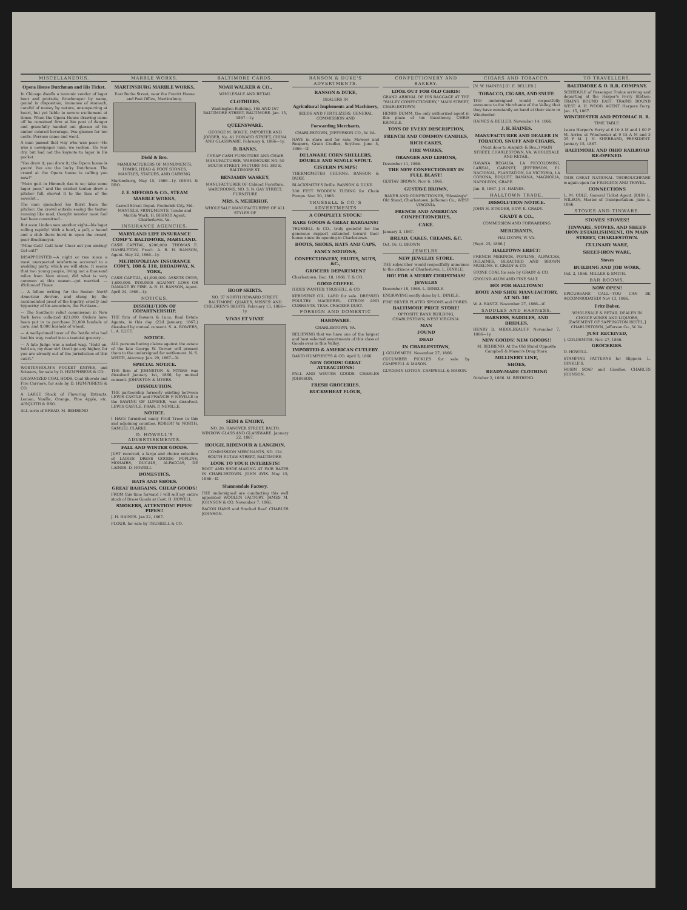MISCELLANEOUS.
Opera House Dutchman and His Ticket.
In Chicago dwells a teutonic vender of lager beer and pretzels, Brockmeyer by name, genial in disposition, immense of stomach, careful of money by nature, unsuspecting at heart, but yet liable to severe excitement at times. When the Opera House drawing came off he remained firm at his post of danger and gracefully handed out glasses of his amber colored beverage, two glasses for ten cents. Persons came and went.
A man passed that way who was poor.—He was a newspaper man, we reckon. He was dry, but had not the keynote to lager in his pocket.
"You drew it; you drew it; the Opera house is yours! You are the lucky Dutchman. The crowd at the Opera house is calling you now!"
"Mein gott in Himmel; das is so; take some lager peer," and the excited teuton drew a pitcher full, shoved it to the face of the novelist...
The man quenched his thirst from the pitcher; the crowd outside seeing the teuton running like mad, thought murder most foul had been committed...
But soon Linden saw another sight—his lager rolling rapidly! With a howl, a yell, a bound and a club there burst in upon the crowd, poor Brockmeyer.
"Mine Gott! Gott tam! Clear out you umbug! Get out!"
DISAPPOINTED.—A night or two since a most unexpected misfortune occurred to a wedding party, which we will state. It seems that two young people, living not a thousand miles from New street, did what is very common at this season—got married. —Richmond Times.
— A fellow writing for the Boston North American Review, and stung by the accumulated proof of the bigotry, cruelty and hypocrisy of his ancestors, the Puritans...
— The Southern relief commission in New York have collected $21,000. Orders have been put in to purchase 20,000 bushels of corn, and 9,000 bushels of wheat.
— A well-primed lover of the bottle who had lost his way, reeled into a teetotal grocery...
— A late Judge was a noted wag. "Hold on, hold on, my dear sir! Don't go any higher, for you are already out of the jurisdiction of this court."
WOSTENHOLM'S POCKET KNIVES, and Scissors, for sale by D. HUMPHREYS & CO.
GALVANIZED COAL HODS, Coal Shovels and Fire Carriers, for sale by D. HUMPHREYS & CO.
A LARGE Stock of Flavoring Extracts, Lemon, Vanilla, Orange, Pine Apple, etc. AISQUITH & BRO.
ALL sorts of BREAD. M. BEHREND
MARBLE WORKS.
MARTINSBURG MARBLE WORKS,
East Burke Street, near the Everitt House and Post Office, Martinsburg.
Diehl & Bro.
MANUFACTURERS OF MONUMENTS, TOMBS, HEAD & FOOT STONES, MANTLES, STATUES, AND CARVING.
Martinsburg, May 15, 1866—1y. DIEHL & BRO.
J. E. SIFFORD & CO., STEAM MARBLE WORKS,
Carroll Street Depot, Frederick City, Md. MANTELS, MONUMENTS, Tombs and Marble Work. H. BISHOP, Agent, Charlestown, Va.
INSURANCE AGENCIES.
MARYLAND LIFE INSURANCE COMP'Y. BALTIMORE, MARYLAND.
CASH CAPITAL, $200,000. THOMAS E. HAMBLETON, Pres't. A. R. H. RANSON, Agent. May 22, 1866—1y.
METROPOLITAN INSURANCE COM'Y, 108 & 110, BROADWAY, N. YORK,
CASH CAPITAL, $1,000,000. ASSETS OVER, 1,600,000. INSURES AGAINST LOSS OR DAMAGE BY FIRE. A. R. H. RANSON, Agent. April 24, 1866—1y.
NOTICES.
DISSOLUTION OF COPARTNERSHIP.
THE firm of Bowers & Luce, Real Estate Agents, is this day (22d January, 1867,) dissolved by mutual consent. S. A. BOWERS, L. A. LUCE.
NOTICE.
ALL persons having claims against the estate of the late George W. Turner will present them to the undersigned for settlement. N. S. WHITE, Attorney. Jan. 29, 1867—3t.
SPECIAL NOTICE.
THE firm of JOHNSTON & MYERS was dissolved January 1st, 1866, by mutual consent. JOHNSTON & MYERS.
DISSOLUTION.
THE partnership formerly existing between LEWIS CASTLE and FRANCIS P. NEVILLE in the SAWING OF LUMBER, was dissolved. LEWIS CASTLE, FRAN. P. NEVILLE.
NOTICE.
I HAVE furnished many Fruit Trees in this and adjoining counties. ROBERT W. NORTH, SAMUEL CLARKE.
D. HOWELL'S ADVERTISEMENTS.
FALL AND WINTER GOODS.
JUST received, a large and choice selection of LADIES DRESS GOODS: POPLINS, MOHAIRS, DUCALS, ALPACCAS, DE LAINES. D. HOWELL
DOMESTICS.
HATS AND SHOES.
GREAT BARGAINS, CHEAP GOODS!
FROM this time forward I will sell my entire stock of Dress Goods at Cost. D. HOWELL.
SMOKERS, ATTENTION! PIPES! PIPES!!
J. H. HAINES. Jan 22, 1867.
FLOUR, for sale by TRUSSELL & CO.
BALTIMORE CARDS.
NOAH WALKER & CO.,
WHOLESALE AND RETAIL
CLOTHIERS,
Washington Building, 165 AND 167 BALTIMORE STREET, BALTIMORE. Jan. 15, 1867—1y.
QUEENSWARE.
GEORGE M. BOKEE, IMPORTER AND JOBBER, No. 41 HOWARD STREET, CHINA AND GLASSWARE. February 6, 1866—1y.
D. BANKS,
CHEAP CASH FURNITURE AND CHAIR MANUFACTURER, WAREHOUSE NO. 50 SOUTH STREET, FACTORY NO. 380 E. BALTIMORE ST.
BENJAMIN WASKEY,
MANUFACTURER OF Cabinet Furniture, WAREROOMS, NO. 3, N. GAY STREET, FURNITURE
MRS. S. MEIERHOF,
WHOLESALE MANUFACTURERS OF ALL STYLES OF
HOOP SKIRTS.
NO. 37 NORTH HOWARD STREET, BALTIMORE. QUAKER, MISSES' AND CHILDREN'S SKIRTS. February 13, 1866—1y.
VIVAS ET VIVAT.
SEIM & EMORY,
NO. 20, HANOVER STREET, BALTO. WINDOW GLASS AND GLASSWARE. January 22, 1867.
HOUGH, RIDENOUR & LANGDON,
COMMISSION MERCHANTS, NO. 124 SOUTH EUTAW STREET, BALTIMORE.
LOOK TO YOUR INTERESTS!
BOOT AND SHOE-MAKING AT FAIR RATES IN CHARLESTOWN. JOHN AVIS. May 15, 1866—tf.
Shannondale Factory.
THE undersigned are conducting this well appointed WOOLEN FACTORY. JAMES M. JOHNSON & CO. November 7, 1866.
BACON HAMS and Smoked Beef. CHARLES JOHNSON.
RANSON & DUKE'S ADVERTMENTS.
RANSON & DUKE,
DEALERS IN
Agricultural Implements and Machinery,
SEEDS AND FERTILIZERS, GENERAL COMMISSION AND
Forwarding Merchants,
CHARLESTOWN, JEFFERSON CO., W. VA.
HAVE in store and for sale, Mowers and Reapers, Grain Cradles, Scythes. June 5, 1866—tf.
DELAWARE CORN SHELLERS, DOUBLE AND SINGLE SPOUT.
CISTERN PUMPS!
THERMOMETER CHURNS. RANSON & DUKE.
BLACKSMITH'S Drills. RANSON & DUKE.
300 FEET WOODEN TUBING for Chain Pumps. Nov. 20, 1866.
TRUSSELL & CO.'S ADVERTMENTS
A COMPLETE STOCK!
RARE GOODS & GREAT BARGAINS!
TRUSSELL & CO., truly grateful for the generous support extended toward their house since its opening in Charlestown.
BOOTS, SHOES, HATS AND CAPS,
FANCY NOTIONS,
CONFECTIONERY, FRUITS, NUTS, &C.,
GROCERY DEPARTMENT
Charlestown, Dec. 18, 1866. T. & CO.
GOOD COFFEE.
HIDES WANTED. TRUSSELL & CO.
KEROSENE OIL. LARD for sale. DRESSED POULTRY. MACKEREL. CITRON AND CURRANTS. TEAS. CRACKER DUST.
FOREIGN AND DOMESTIC
HARDWARE.
CHARLESTOWN, VA.
BELIEVING that we have one of the largest and best selected assortments of this class of Goods ever in this Valley.
IMPORTED & AMERICAN CUTLERY.
DAVID HUMPHREYS & CO. April 3, 1866.
NEW GOODS! GREAT ATTRACTIONS!
FALL AND WINTER GOODS. CHARLES JOHNSON.
FRESH GROCERIES.
BUCKWHEAT FLOUR,
CONFECTIONERY AND BAKERY.
LOOK OUT FOR OLD CHRIS!
GRAND ARRIVAL OF HIS BAGGAGE AT THE "VALLEY CONFECTIONERY," MAIN STREET, CHARLESTOWN.
HENRY DUMM, the only authorized agent in this place of his Excellency, CHRIS KRINGLE.
TOYS OF EVERY DESCRIPTION,
FRENCH AND COMMON CANDIES,
RICH CAKES,
FIRE WORKS,
ORANGES AND LEMONS,
December 11, 1866.
THE NEW CONFECTIONERY IN FULL BLAST!
GUSTAV BROWN. Nov. 6, 1866.
GUSTAVE BROWN,
BAKER AND CONFECTIONER, "Blessing's" Old Stand, Charlestown, Jefferson Co., WEST VIRGINIA.
FRENCH AND AMERICAN CONFECTIONERIES,
CAKE.
January 3, 1867.
BREAD, CAKES, CREAMS, &C.
Oct. 16. G. BROWN
JEWELRY.
NEW JEWELRY STORE.
THE subscriber would respectfully announce to the citizens of Charlestown. L. DINKLE.
HO! FOR A MERRY CHRISTMAS!
JEWELRY
December 18, 1866. L. DINKLE.
ENGRAVING neatly done by L. DINKLE.
FINE SILVER PLATED SPOONS and FORKS.
BALTIMORE PRICE STORE!
OPPOSITE BANK BUILDING, CHARLESTOWN, WEST VIRGINIA.
MAN
FOUND
DEAD
IN CHARLESTOWN,
J. GOLDSMITH. November 27, 1866.
CUCUMBER PICKLES for sale by CAMPBELL & MASON.
GLYCERIN LOTION. CAMPBELL & MASON.
CIGARS AND TOBACCO.
[N. W. HAINES.] [C. E. BELLER.]
TOBACCO, CIGARS, AND SNUFF.
THE undersigned would respectfully announce to the Merchants of the Valley, that they have constantly on hand at their store in Winchester.
HAINES & BELLER. November 14, 1866.
J. H. HAINES.
MANUFACTURER AND DEALER IN TOBACCO, SNUFF AND CIGARS,
(Next door to Aisquith & Bro.,) MAIN STREET, CHARLESTOWN, VA. WHOLESALE AND RETAIL.
HAVANA REGALIA, LA PICCOLOMINI, LAREAL, CABINET, JEFFERSON, EL NACIONAL, PLANTATION, LA VICTORIA, LA CORONA, BOQUET, BANANA, MAGNOLIA, NAPOLEON, GRAPE.
Jan. 8, 1867. J. H. HAINES.
HALLTOWN TRADE.
DISSOLUTION NOTICE.
JOHN H. STRIDER, EDW. K. GRADY.
GRADY & CO.,
COMMISSION AND FORWARDING
MERCHANTS,
HALLTOWN, W. VA.
[Sept. 25, 1866.]
HALLTOWN ERECT!
FRENCH MERINOS, POPLINS, ALPACCAS, DELAINES, BLEACHED AND BROWN MUSLINS. E. GRADY & CO.
STONE COAL for sale by GRADY & CO.
GROUND ALUM AND FINE SALT.
HO! FOR HALLTOWN!
BOOT AND SHOE MANUFACTORY, AT NO. 10!
W. A. BANTZ. November 27, 1866—tf.
SADDLES AND HARNESS.
HARNESS, SADDLES, AND BRIDLES,
HENRY D. MIDDLEKAUFF. November 7, 1866—1y
NEW GOODS! NEW GOODS!!
M. BEHREND, At the Old Stand Opposite Campbell & Mason's Drug Store.
MILLINERY LINE,
SHOES,
READY-MADE CLOTHING
October 2, 1866. M. BEHREND.
TO TRAVELLERS.
BALTIMORE & O. R.R. COMPANY.
SCHEDULE of Passenger Trains arriving and departing at the Harper's Ferry Station: TRAINS BOUND EAST. TRAINS BOUND WEST. A. H. WOOD, AGENT. Harpers Ferry, Jan. 15, 1867.
WINCHESTER AND POTOMAC R. R.
TIME TABLE.
Leave Harper's Ferry at 6 10 A M and 1 00 P M. Arrive at Winchester at 9 15 A M and 3 25 P M. J. H. SHERRARD, PRESIDENT. January 15, 1867.
BALTIMORE AND OHIO RAILROAD RE-OPENED.
THIS GREAT NATIONAL THOROUGHFARE is again open for FREIGHTS AND TRAVEL.
CONNECTIONS
L. M. COLE, General Ticket Agent. JOHN L. WILSON, Master of Transportation. June 5, 1866.
STOVES AND TINWARE.
STOVES! STOVES!!
TINWARE, STOVES, AND SHEET-IRON ESTABLISHMENT, ON MAIN STREET, CHARLESTOWN.
CULINARY WARE,
SHEET-IRON WARE,
Stoves
BUILDING AND JOB WORK,
Oct. 2, 1866. MILLER & SMITH.
BAR ROOMS.
NOW OPEN!
EPICUREANS CALL—YOU CAN BE ACCOMMODATED! Nov 13, 1866.
Fritz Daber,
WHOLESALE & RETAIL DEALER IN CHOICE WINES AND LIQUORS, [BASEMENT OF SAPPINGTON HOTEL,] CHARLESTOWN, Jefferson Co., W. Va.
JUST RECEIVED,
J. GOLDSMITH. Nov. 27, 1866.
GROCERIES.
D. HOWELL.
STAMPING PATTERNS for Slippers. L. DINKLE'S.
ROSIN SOAP and Candles. CHARLES JOHNSON.